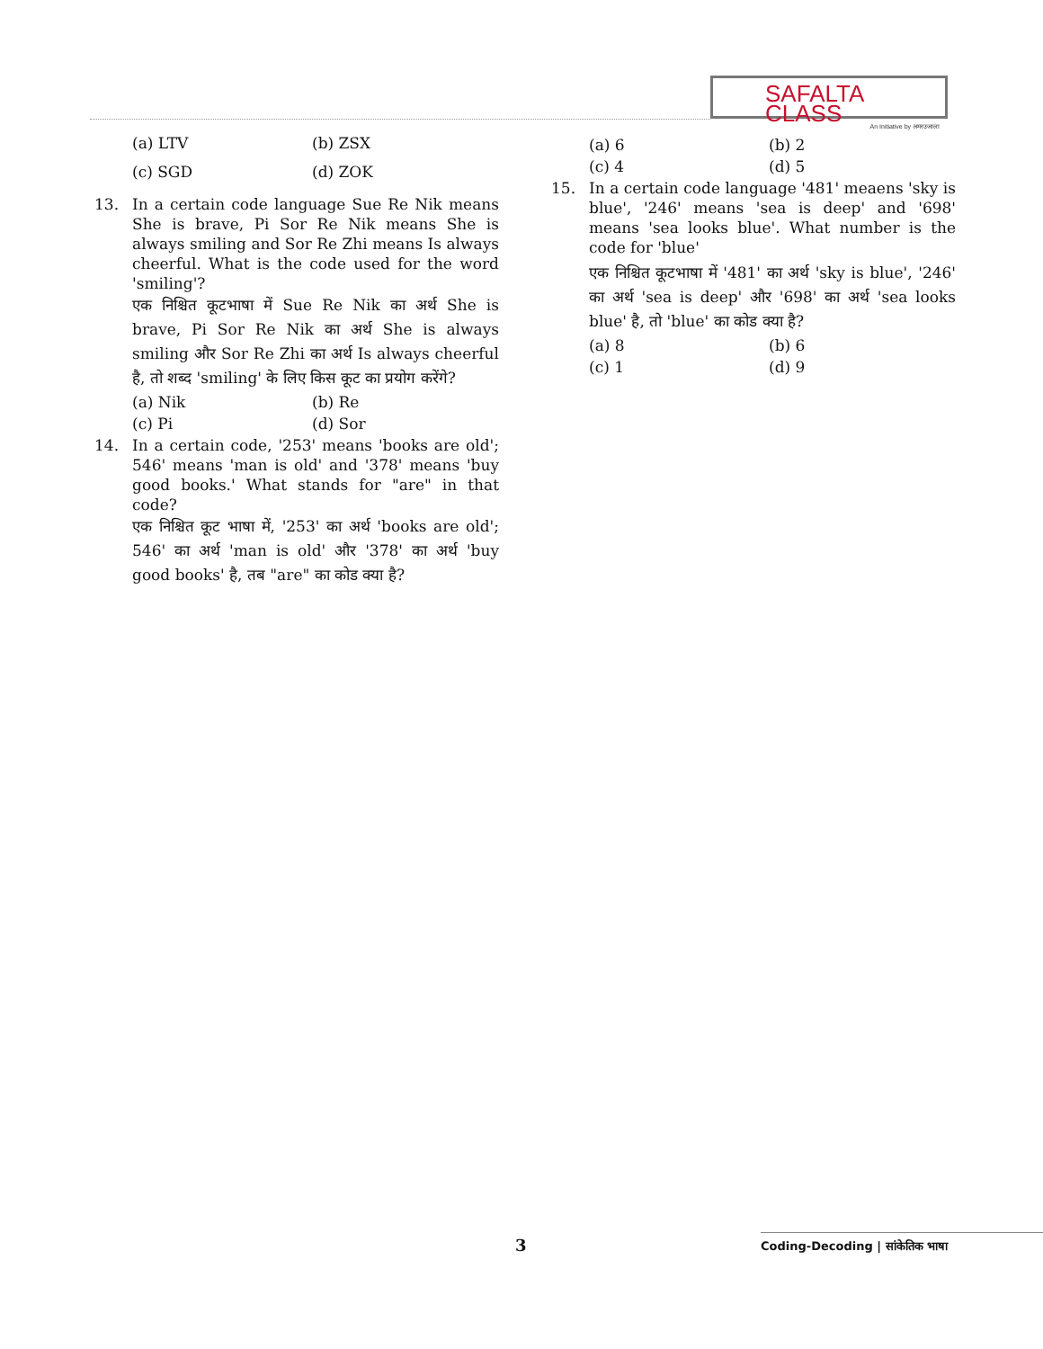SAFALTA CLASS
An Initiative by अमरउजाला
(a) LTV (b) ZSX
(c) SGD (d) ZOK
13. In a certain code language Sue Re Nik means She is brave, Pi Sor Re Nik means She is always smiling and Sor Re Zhi means Is always cheerful. What is the code used for the word 'smiling'?
एक निश्चित कूटभाषा में Sue Re Nik का अर्थ She is brave, Pi Sor Re Nik का अर्थ She is always smiling और Sor Re Zhi का अर्थ Is always cheerful है, तो शब्द 'smiling' के लिए किस कूट का प्रयोग करेंगे?
(a) Nik (b) Re
(c) Pi (d) Sor
14. In a certain code, '253' means 'books are old'; 546' means 'man is old' and '378' means 'buy good books.' What stands for "are" in that code?
एक निश्चित कूट भाषा में, '253' का अर्थ 'books are old'; 546' का अर्थ 'man is old' और '378' का अर्थ 'buy good books' है, तब "are" का कोड क्या है?
(a) 6 (b) 2
(c) 4 (d) 5
15. In a certain code language '481' meaens 'sky is blue', '246' means 'sea is deep' and '698' means 'sea looks blue'. What number is the code for 'blue'
एक निश्चित कूटभाषा में '481' का अर्थ 'sky is blue', '246' का अर्थ 'sea is deep' और '698' का अर्थ 'sea looks blue' है, तो 'blue' का कोड क्या है?
(a) 8 (b) 6
(c) 1 (d) 9
3 Coding-Decoding | सांकेतिक भाषा